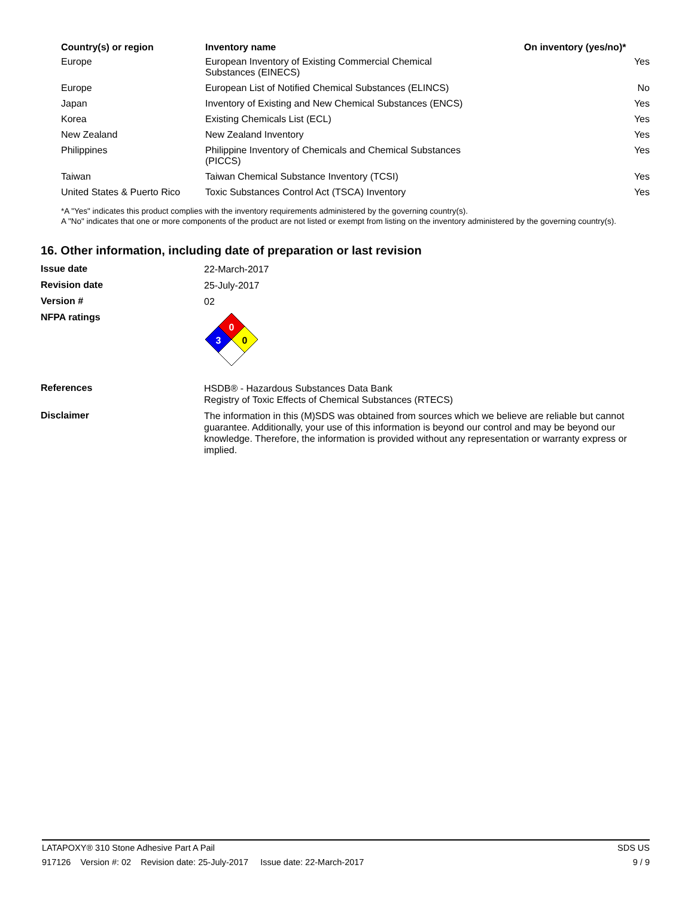| Country(s) or region | Inventory name | On inventory (yes/no)* |
| --- | --- | --- |
| Europe | European Inventory of Existing Commercial Chemical Substances (EINECS) | Yes |
| Europe | European List of Notified Chemical Substances (ELINCS) | No |
| Japan | Inventory of Existing and New Chemical Substances (ENCS) | Yes |
| Korea | Existing Chemicals List (ECL) | Yes |
| New Zealand | New Zealand Inventory | Yes |
| Philippines | Philippine Inventory of Chemicals and Chemical Substances (PICCS) | Yes |
| Taiwan | Taiwan Chemical Substance Inventory (TCSI) | Yes |
| United States & Puerto Rico | Toxic Substances Control Act (TSCA) Inventory | Yes |
*A "Yes" indicates this product complies with the inventory requirements administered by the governing country(s).
A "No" indicates that one or more components of the product are not listed or exempt from listing on the inventory administered by the governing country(s).
16. Other information, including date of preparation or last revision
Issue date
22-March-2017
Revision date
25-July-2017
Version #
02
NFPA ratings
0
3
0
References
HSDB® - Hazardous Substances Data Bank
Registry of Toxic Effects of Chemical Substances (RTECS)
Disclaimer
The information in this (M)SDS was obtained from sources which we believe are reliable but cannot guarantee. Additionally, your use of this information is beyond our control and may be beyond our knowledge. Therefore, the information is provided without any representation or warranty express or implied.
LATAPOXY® 310 Stone Adhesive Part A Pail SDS US
917126 Version #: 02 Revision date: 25-July-2017 Issue date: 22-March-2017 9 / 9